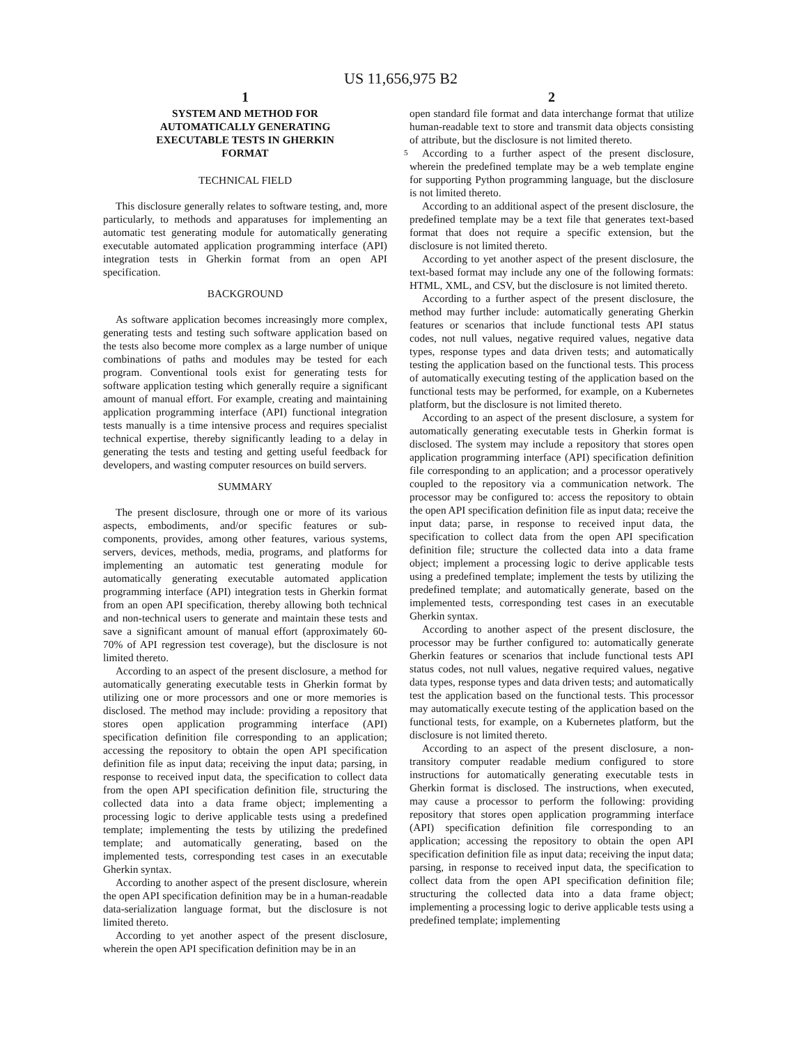US 11,656,975 B2
1
SYSTEM AND METHOD FOR
AUTOMATICALLY GENERATING
EXECUTABLE TESTS IN GHERKIN
FORMAT
TECHNICAL FIELD
This disclosure generally relates to software testing, and, more particularly, to methods and apparatuses for implementing an automatic test generating module for automatically generating executable automated application programming interface (API) integration tests in Gherkin format from an open API specification.
BACKGROUND
As software application becomes increasingly more complex, generating tests and testing such software application based on the tests also become more complex as a large number of unique combinations of paths and modules may be tested for each program. Conventional tools exist for generating tests for software application testing which generally require a significant amount of manual effort. For example, creating and maintaining application programming interface (API) functional integration tests manually is a time intensive process and requires specialist technical expertise, thereby significantly leading to a delay in generating the tests and testing and getting useful feedback for developers, and wasting computer resources on build servers.
SUMMARY
The present disclosure, through one or more of its various aspects, embodiments, and/or specific features or sub-components, provides, among other features, various systems, servers, devices, methods, media, programs, and platforms for implementing an automatic test generating module for automatically generating executable automated application programming interface (API) integration tests in Gherkin format from an open API specification, thereby allowing both technical and non-technical users to generate and maintain these tests and save a significant amount of manual effort (approximately 60-70% of API regression test coverage), but the disclosure is not limited thereto.
According to an aspect of the present disclosure, a method for automatically generating executable tests in Gherkin format by utilizing one or more processors and one or more memories is disclosed. The method may include: providing a repository that stores open application programming interface (API) specification definition file corresponding to an application; accessing the repository to obtain the open API specification definition file as input data; receiving the input data; parsing, in response to received input data, the specification to collect data from the open API specification definition file, structuring the collected data into a data frame object; implementing a processing logic to derive applicable tests using a predefined template; implementing the tests by utilizing the predefined template; and automatically generating, based on the implemented tests, corresponding test cases in an executable Gherkin syntax.
According to another aspect of the present disclosure, wherein the open API specification definition may be in a human-readable data-serialization language format, but the disclosure is not limited thereto.
According to yet another aspect of the present disclosure, wherein the open API specification definition may be in an
2
open standard file format and data interchange format that utilize human-readable text to store and transmit data objects consisting of attribute, but the disclosure is not limited thereto.
5 According to a further aspect of the present disclosure, wherein the predefined template may be a web template engine for supporting Python programming language, but the disclosure is not limited thereto.
According to an additional aspect of the present disclosure, the predefined template may be a text file that generates text-based format that does not require a specific extension, but the disclosure is not limited thereto.
According to yet another aspect of the present disclosure, the text-based format may include any one of the following formats: HTML, XML, and CSV, but the disclosure is not limited thereto.
According to a further aspect of the present disclosure, the method may further include: automatically generating Gherkin features or scenarios that include functional tests API status codes, not null values, negative required values, negative data types, response types and data driven tests; and automatically testing the application based on the functional tests. This process of automatically executing testing of the application based on the functional tests may be performed, for example, on a Kubernetes platform, but the disclosure is not limited thereto.
According to an aspect of the present disclosure, a system for automatically generating executable tests in Gherkin format is disclosed. The system may include a repository that stores open application programming interface (API) specification definition file corresponding to an application; and a processor operatively coupled to the repository via a communication network. The processor may be configured to: access the repository to obtain the open API specification definition file as input data; receive the input data; parse, in response to received input data, the specification to collect data from the open API specification definition file; structure the collected data into a data frame object; implement a processing logic to derive applicable tests using a predefined template; implement the tests by utilizing the predefined template; and automatically generate, based on the implemented tests, corresponding test cases in an executable Gherkin syntax.
According to another aspect of the present disclosure, the processor may be further configured to: automatically generate Gherkin features or scenarios that include functional tests API status codes, not null values, negative required values, negative data types, response types and data driven tests; and automatically test the application based on the functional tests. This processor may automatically execute testing of the application based on the functional tests, for example, on a Kubernetes platform, but the disclosure is not limited thereto.
According to an aspect of the present disclosure, a non-transitory computer readable medium configured to store instructions for automatically generating executable tests in Gherkin format is disclosed. The instructions, when executed, may cause a processor to perform the following: providing repository that stores open application programming interface (API) specification definition file corresponding to an application; accessing the repository to obtain the open API specification definition file as input data; receiving the input data; parsing, in response to received input data, the specification to collect data from the open API specification definition file; structuring the collected data into a data frame object; implementing a processing logic to derive applicable tests using a predefined template; implementing